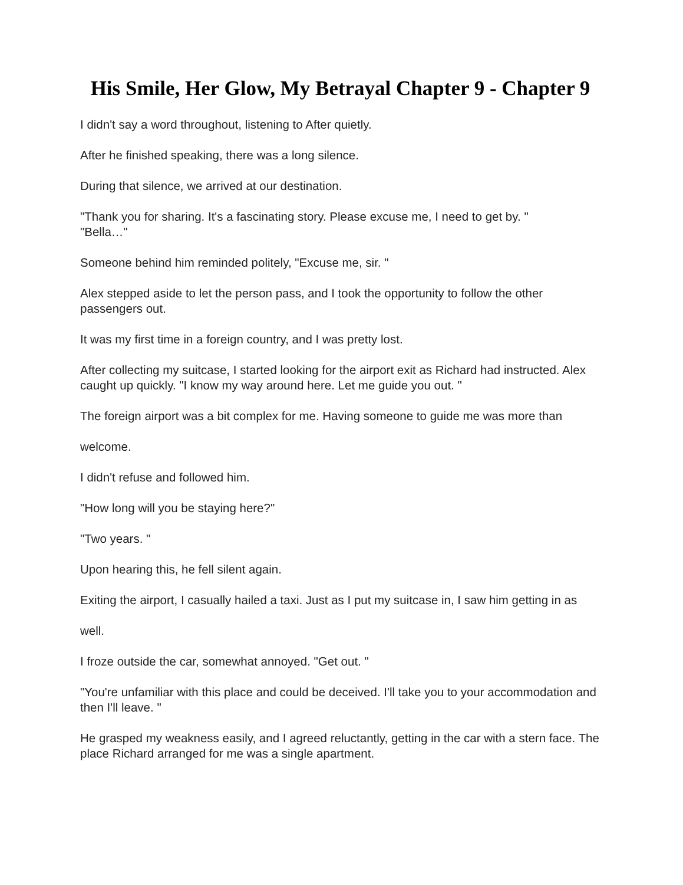His Smile, Her Glow, My Betrayal Chapter 9 - Chapter 9
I didn't say a word throughout, listening to After quietly.
After he finished speaking, there was a long silence.
During that silence, we arrived at our destination.
"Thank you for sharing. It's a fascinating story. Please excuse me, I need to get by. "
"Bella…"
Someone behind him reminded politely, "Excuse me, sir. "
Alex stepped aside to let the person pass, and I took the opportunity to follow the other passengers out.
It was my first time in a foreign country, and I was pretty lost.
After collecting my suitcase, I started looking for the airport exit as Richard had instructed. Alex caught up quickly. "I know my way around here. Let me guide you out. "
The foreign airport was a bit complex for me. Having someone to guide me was more than
welcome.
I didn't refuse and followed him.
"How long will you be staying here?"
"Two years. "
Upon hearing this, he fell silent again.
Exiting the airport, I casually hailed a taxi. Just as I put my suitcase in, I saw him getting in as
well.
I froze outside the car, somewhat annoyed. "Get out. "
"You're unfamiliar with this place and could be deceived. I'll take you to your accommodation and then I'll leave. "
He grasped my weakness easily, and I agreed reluctantly, getting in the car with a stern face. The place Richard arranged for me was a single apartment.